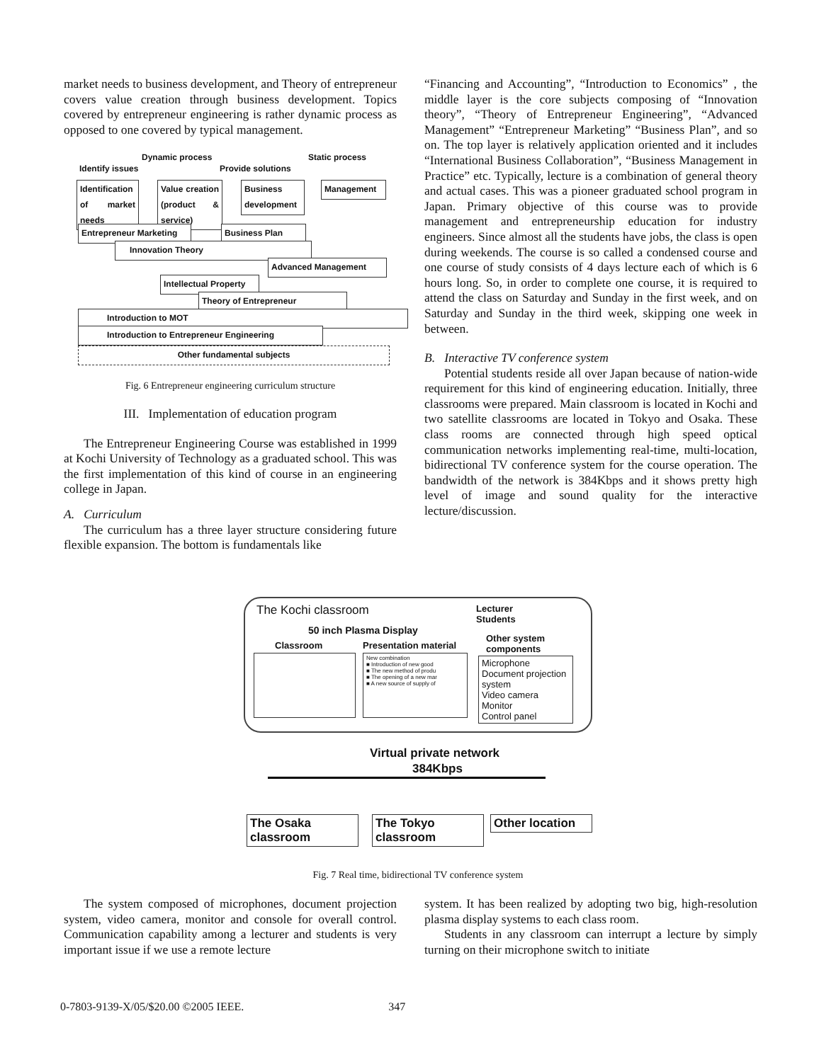market needs to business development, and Theory of entrepreneur covers value creation through business development. Topics covered by entrepreneur engineering is rather dynamic process as opposed to one covered by typical management.
Dynamic process Static process
Identify issues Provide solutions
Identification of market needs
Value creation (product & service)
Business development
Management
Entrepreneur Marketing
Business Plan
Innovation Theory
Advanced Management
Intellectual Property
Theory of Entrepreneur
Introduction to MOT
Introduction to Entrepreneur Engineering
Other fundamental subjects
Fig. 6 Entrepreneur engineering curriculum structure
III. Implementation of education program
The Entrepreneur Engineering Course was established in 1999 at Kochi University of Technology as a graduated school. This was the first implementation of this kind of course in an engineering college in Japan.
A. Curriculum
The curriculum has a three layer structure considering future flexible expansion. The bottom is fundamentals like
“Financing and Accounting”, “Introduction to Economics” , the middle layer is the core subjects composing of “Innovation theory”, “Theory of Entrepreneur Engineering”, “Advanced Management” “Entrepreneur Marketing” “Business Plan”, and so on. The top layer is relatively application oriented and it includes “International Business Collaboration”, “Business Management in Practice” etc. Typically, lecture is a combination of general theory and actual cases. This was a pioneer graduated school program in Japan. Primary objective of this course was to provide management and entrepreneurship education for industry engineers. Since almost all the students have jobs, the class is open during weekends. The course is so called a condensed course and one course of study consists of 4 days lecture each of which is 6 hours long. So, in order to complete one course, it is required to attend the class on Saturday and Sunday in the first week, and on Saturday and Sunday in the third week, skipping one week in between.
B. Interactive TV conference system
Potential students reside all over Japan because of nation-wide requirement for this kind of engineering education. Initially, three classrooms were prepared. Main classroom is located in Kochi and two satellite classrooms are located in Tokyo and Osaka. These class rooms are connected through high speed optical communication networks implementing real-time, multi-location, bidirectional TV conference system for the course operation. The bandwidth of the network is 384Kbps and it shows pretty high level of image and sound quality for the interactive lecture/discussion.
The Kochi classroom Lecturer
Students
50 inch Plasma Display
Other system
components Classroom Presentation material
New combination
■ Introduction of new good
■ The new method of produ
■ The opening of a new mar
■ A new source of supply of
Microphone
Document projection system
Video camera
Monitor
Control panel
Virtual private network
384Kbps
The Osaka classroom
The Tokyo classroom
Other location
Fig. 7 Real time, bidirectional TV conference system
The system composed of microphones, document projection system, video camera, monitor and console for overall control. Communication capability among a lecturer and students is very important issue if we use a remote lecture
system. It has been realized by adopting two big, high-resolution plasma display systems to each class room.
Students in any classroom can interrupt a lecture by simply turning on their microphone switch to initiate
0-7803-9139-X/05/$20.00 ©2005 IEEE. 347